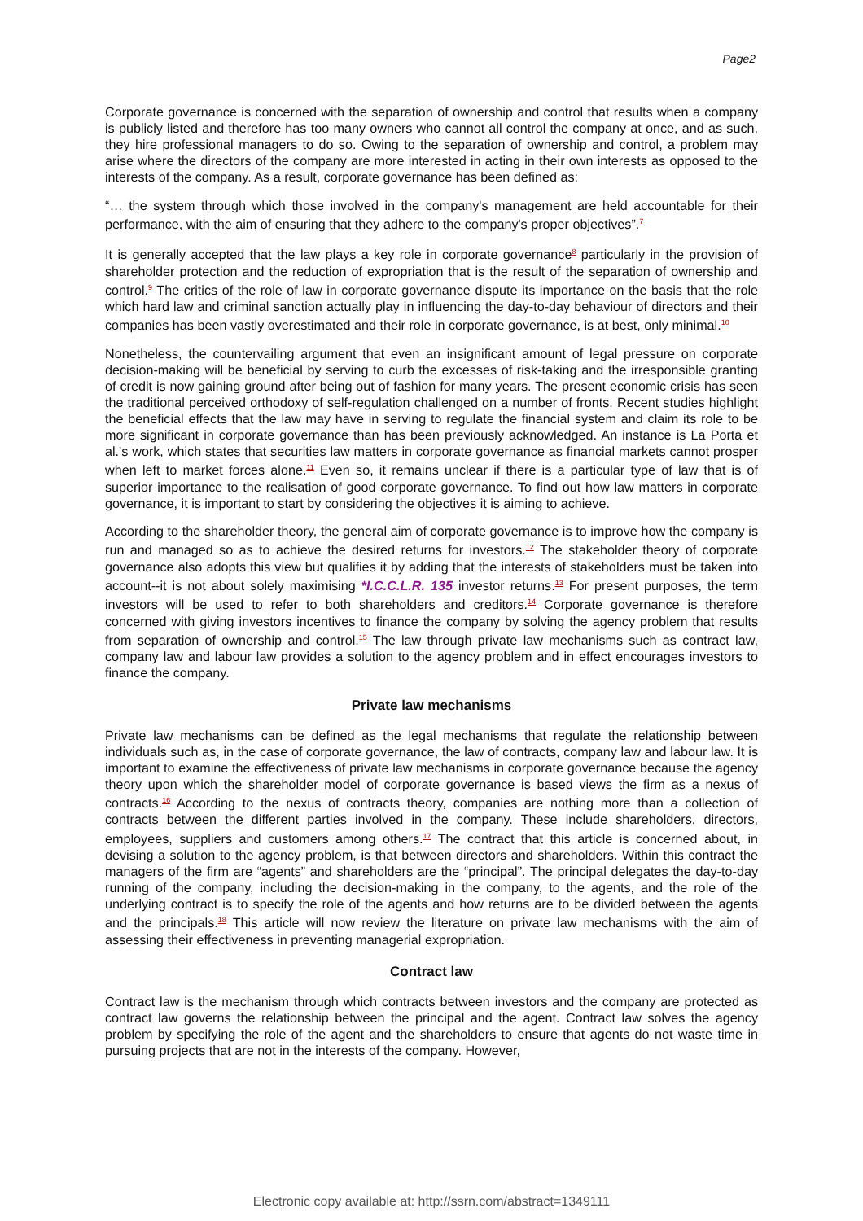Page2
Corporate governance is concerned with the separation of ownership and control that results when a company is publicly listed and therefore has too many owners who cannot all control the company at once, and as such, they hire professional managers to do so. Owing to the separation of ownership and control, a problem may arise where the directors of the company are more interested in acting in their own interests as opposed to the interests of the company. As a result, corporate governance has been defined as:
“… the system through which those involved in the company's management are held accountable for their performance, with the aim of ensuring that they adhere to the company's proper objectives”.<sup>7</sup>
It is generally accepted that the law plays a key role in corporate governance<sup>8</sup> particularly in the provision of shareholder protection and the reduction of expropriation that is the result of the separation of ownership and control.<sup>9</sup> The critics of the role of law in corporate governance dispute its importance on the basis that the role which hard law and criminal sanction actually play in influencing the day-to-day behaviour of directors and their companies has been vastly overestimated and their role in corporate governance, is at best, only minimal.<sup>10</sup>
Nonetheless, the countervailing argument that even an insignificant amount of legal pressure on corporate decision-making will be beneficial by serving to curb the excesses of risk-taking and the irresponsible granting of credit is now gaining ground after being out of fashion for many years. The present economic crisis has seen the traditional perceived orthodoxy of self-regulation challenged on a number of fronts. Recent studies highlight the beneficial effects that the law may have in serving to regulate the financial system and claim its role to be more significant in corporate governance than has been previously acknowledged. An instance is La Porta et al.'s work, which states that securities law matters in corporate governance as financial markets cannot prosper when left to market forces alone.<sup>11</sup> Even so, it remains unclear if there is a particular type of law that is of superior importance to the realisation of good corporate governance. To find out how law matters in corporate governance, it is important to start by considering the objectives it is aiming to achieve.
According to the shareholder theory, the general aim of corporate governance is to improve how the company is run and managed so as to achieve the desired returns for investors.<sup>12</sup> The stakeholder theory of corporate governance also adopts this view but qualifies it by adding that the interests of stakeholders must be taken into account--it is not about solely maximising *I.C.C.L.R. 135 investor returns.<sup>13</sup> For present purposes, the term investors will be used to refer to both shareholders and creditors.<sup>14</sup> Corporate governance is therefore concerned with giving investors incentives to finance the company by solving the agency problem that results from separation of ownership and control.<sup>15</sup> The law through private law mechanisms such as contract law, company law and labour law provides a solution to the agency problem and in effect encourages investors to finance the company.
Private law mechanisms
Private law mechanisms can be defined as the legal mechanisms that regulate the relationship between individuals such as, in the case of corporate governance, the law of contracts, company law and labour law. It is important to examine the effectiveness of private law mechanisms in corporate governance because the agency theory upon which the shareholder model of corporate governance is based views the firm as a nexus of contracts.<sup>16</sup> According to the nexus of contracts theory, companies are nothing more than a collection of contracts between the different parties involved in the company. These include shareholders, directors, employees, suppliers and customers among others.<sup>17</sup> The contract that this article is concerned about, in devising a solution to the agency problem, is that between directors and shareholders. Within this contract the managers of the firm are “agents” and shareholders are the “principal”. The principal delegates the day-to-day running of the company, including the decision-making in the company, to the agents, and the role of the underlying contract is to specify the role of the agents and how returns are to be divided between the agents and the principals.<sup>18</sup> This article will now review the literature on private law mechanisms with the aim of assessing their effectiveness in preventing managerial expropriation.
Contract law
Contract law is the mechanism through which contracts between investors and the company are protected as contract law governs the relationship between the principal and the agent. Contract law solves the agency problem by specifying the role of the agent and the shareholders to ensure that agents do not waste time in pursuing projects that are not in the interests of the company. However,
Electronic copy available at: http://ssrn.com/abstract=1349111